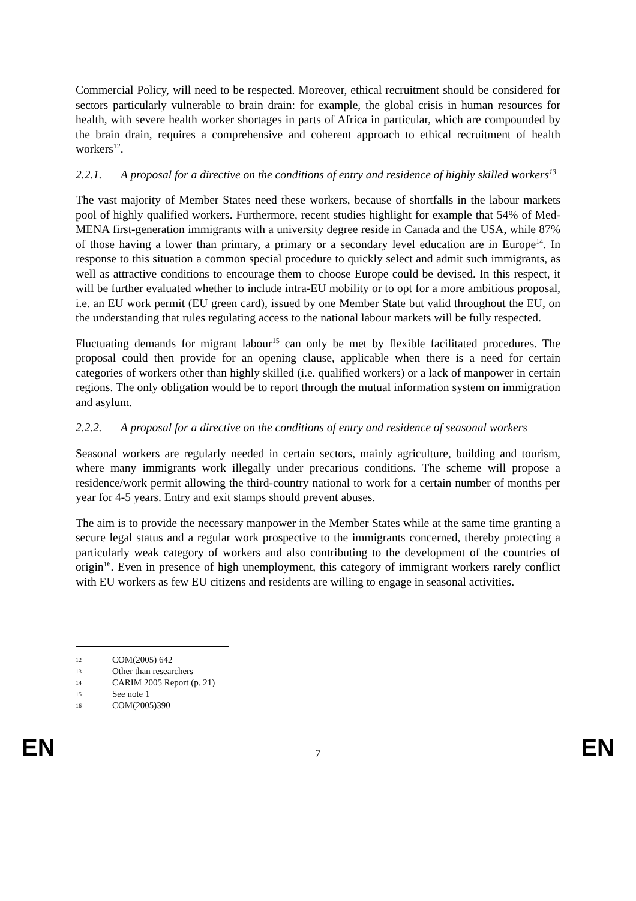Commercial Policy, will need to be respected. Moreover, ethical recruitment should be considered for sectors particularly vulnerable to brain drain: for example, the global crisis in human resources for health, with severe health worker shortages in parts of Africa in particular, which are compounded by the brain drain, requires a comprehensive and coherent approach to ethical recruitment of health workers<sup>12</sup>.
2.2.1. A proposal for a directive on the conditions of entry and residence of highly skilled workers<sup>13</sup>
The vast majority of Member States need these workers, because of shortfalls in the labour markets pool of highly qualified workers. Furthermore, recent studies highlight for example that 54% of Med-MENA first-generation immigrants with a university degree reside in Canada and the USA, while 87% of those having a lower than primary, a primary or a secondary level education are in Europe<sup>14</sup>. In response to this situation a common special procedure to quickly select and admit such immigrants, as well as attractive conditions to encourage them to choose Europe could be devised. In this respect, it will be further evaluated whether to include intra-EU mobility or to opt for a more ambitious proposal, i.e. an EU work permit (EU green card), issued by one Member State but valid throughout the EU, on the understanding that rules regulating access to the national labour markets will be fully respected.
Fluctuating demands for migrant labour<sup>15</sup> can only be met by flexible facilitated procedures. The proposal could then provide for an opening clause, applicable when there is a need for certain categories of workers other than highly skilled (i.e. qualified workers) or a lack of manpower in certain regions. The only obligation would be to report through the mutual information system on immigration and asylum.
2.2.2. A proposal for a directive on the conditions of entry and residence of seasonal workers
Seasonal workers are regularly needed in certain sectors, mainly agriculture, building and tourism, where many immigrants work illegally under precarious conditions. The scheme will propose a residence/work permit allowing the third-country national to work for a certain number of months per year for 4-5 years. Entry and exit stamps should prevent abuses.
The aim is to provide the necessary manpower in the Member States while at the same time granting a secure legal status and a regular work prospective to the immigrants concerned, thereby protecting a particularly weak category of workers and also contributing to the development of the countries of origin<sup>16</sup>. Even in presence of high unemployment, this category of immigrant workers rarely conflict with EU workers as few EU citizens and residents are willing to engage in seasonal activities.
12 COM(2005) 642
13 Other than researchers
14 CARIM 2005 Report (p. 21)
15 See note 1
16 COM(2005)390
EN 7 EN